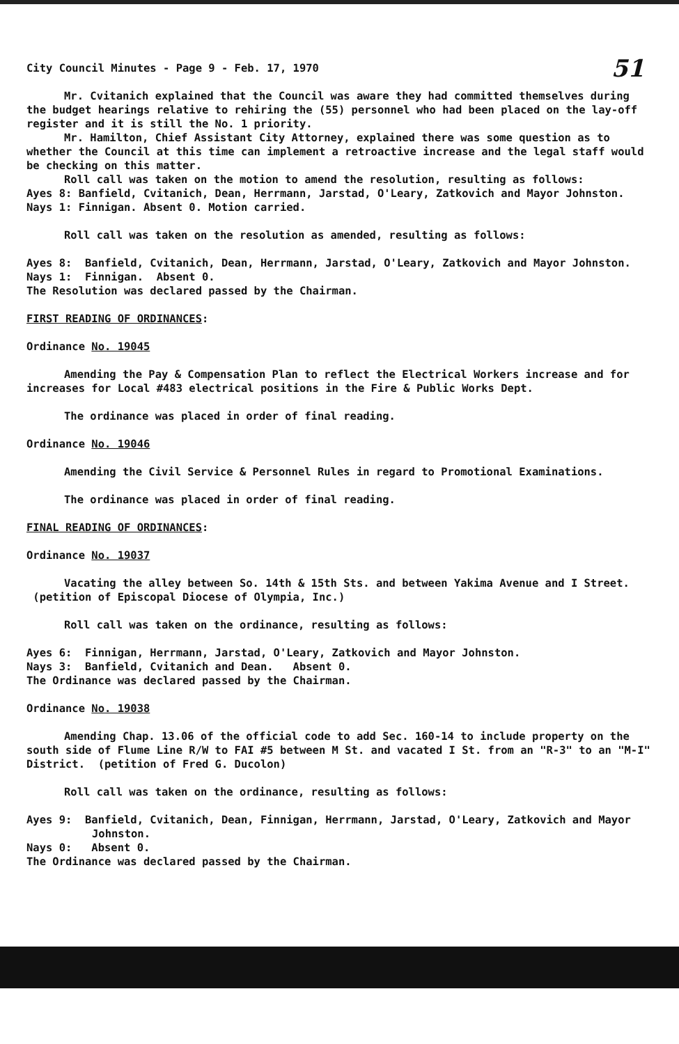51
City Council Minutes - Page 9 - Feb. 17, 1970
Mr. Cvitanich explained that the Council was aware they had committed themselves during the budget hearings relative to rehiring the (55) personnel who had been placed on the lay-off register and it is still the No. 1 priority.
Mr. Hamilton, Chief Assistant City Attorney, explained there was some question as to whether the Council at this time can implement a retroactive increase and the legal staff would be checking on this matter.
Roll call was taken on the motion to amend the resolution, resulting as follows:
Ayes 8: Banfield, Cvitanich, Dean, Herrmann, Jarstad, O'Leary, Zatkovich and Mayor Johnston. Nays 1: Finnigan. Absent 0. Motion carried.
Roll call was taken on the resolution as amended, resulting as follows:
Ayes 8: Banfield, Cvitanich, Dean, Herrmann, Jarstad, O'Leary, Zatkovich and Mayor Johnston.
Nays 1: Finnigan. Absent 0.
The Resolution was declared passed by the Chairman.
FIRST READING OF ORDINANCES:
Ordinance No. 19045
Amending the Pay & Compensation Plan to reflect the Electrical Workers increase and for increases for Local #483 electrical positions in the Fire & Public Works Dept.
The ordinance was placed in order of final reading.
Ordinance No. 19046
Amending the Civil Service & Personnel Rules in regard to Promotional Examinations.
The ordinance was placed in order of final reading.
FINAL READING OF ORDINANCES:
Ordinance No. 19037
Vacating the alley between So. 14th & 15th Sts. and between Yakima Avenue and I Street. (petition of Episcopal Diocese of Olympia, Inc.)
Roll call was taken on the ordinance, resulting as follows:
Ayes 6: Finnigan, Herrmann, Jarstad, O'Leary, Zatkovich and Mayor Johnston.
Nays 3: Banfield, Cvitanich and Dean. Absent 0.
The Ordinance was declared passed by the Chairman.
Ordinance No. 19038
Amending Chap. 13.06 of the official code to add Sec. 160-14 to include property on the south side of Flume Line R/W to FAI #5 between M St. and vacated I St. from an "R-3" to an "M-I" District. (petition of Fred G. Ducolon)
Roll call was taken on the ordinance, resulting as follows:
Ayes 9: Banfield, Cvitanich, Dean, Finnigan, Herrmann, Jarstad, O'Leary, Zatkovich and Mayor Johnston.
Nays 0: Absent 0.
The Ordinance was declared passed by the Chairman.